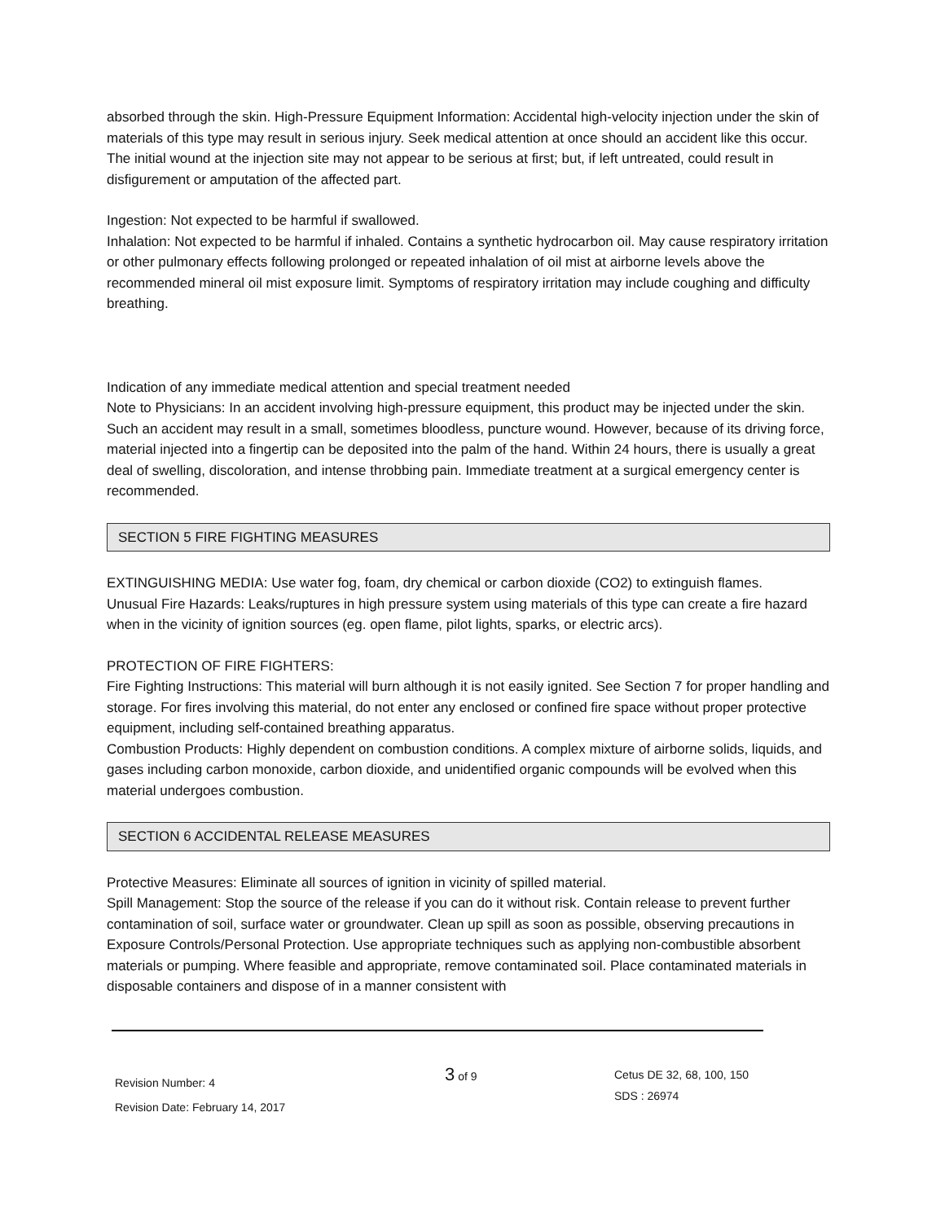absorbed through the skin. High-Pressure Equipment Information: Accidental high-velocity injection under the skin of materials of this type may result in serious injury. Seek medical attention at once should an accident like this occur. The initial wound at the injection site may not appear to be serious at first; but, if left untreated, could result in disfigurement or amputation of the affected part.
Ingestion: Not expected to be harmful if swallowed.
Inhalation: Not expected to be harmful if inhaled. Contains a synthetic hydrocarbon oil. May cause respiratory irritation or other pulmonary effects following prolonged or repeated inhalation of oil mist at airborne levels above the recommended mineral oil mist exposure limit. Symptoms of respiratory irritation may include coughing and difficulty breathing.
Indication of any immediate medical attention and special treatment needed
Note to Physicians: In an accident involving high-pressure equipment, this product may be injected under the skin. Such an accident may result in a small, sometimes bloodless, puncture wound. However, because of its driving force, material injected into a fingertip can be deposited into the palm of the hand. Within 24 hours, there is usually a great deal of swelling, discoloration, and intense throbbing pain. Immediate treatment at a surgical emergency center is recommended.
SECTION 5 FIRE FIGHTING MEASURES
EXTINGUISHING MEDIA: Use water fog, foam, dry chemical or carbon dioxide (CO2) to extinguish flames.
Unusual Fire Hazards: Leaks/ruptures in high pressure system using materials of this type can create a fire hazard when in the vicinity of ignition sources (eg. open flame, pilot lights, sparks, or electric arcs).
PROTECTION OF FIRE FIGHTERS:
Fire Fighting Instructions: This material will burn although it is not easily ignited. See Section 7 for proper handling and storage. For fires involving this material, do not enter any enclosed or confined fire space without proper protective equipment, including self-contained breathing apparatus.
Combustion Products: Highly dependent on combustion conditions. A complex mixture of airborne solids, liquids, and gases including carbon monoxide, carbon dioxide, and unidentified organic compounds will be evolved when this material undergoes combustion.
SECTION 6 ACCIDENTAL RELEASE MEASURES
Protective Measures: Eliminate all sources of ignition in vicinity of spilled material.
Spill Management: Stop the source of the release if you can do it without risk. Contain release to prevent further contamination of soil, surface water or groundwater. Clean up spill as soon as possible, observing precautions in Exposure Controls/Personal Protection. Use appropriate techniques such as applying non-combustible absorbent materials or pumping. Where feasible and appropriate, remove contaminated soil. Place contaminated materials in disposable containers and dispose of in a manner consistent with
Revision Number: 4
Revision Date: February 14, 2017
3 of 9
Cetus DE 32, 68, 100, 150
SDS : 26974